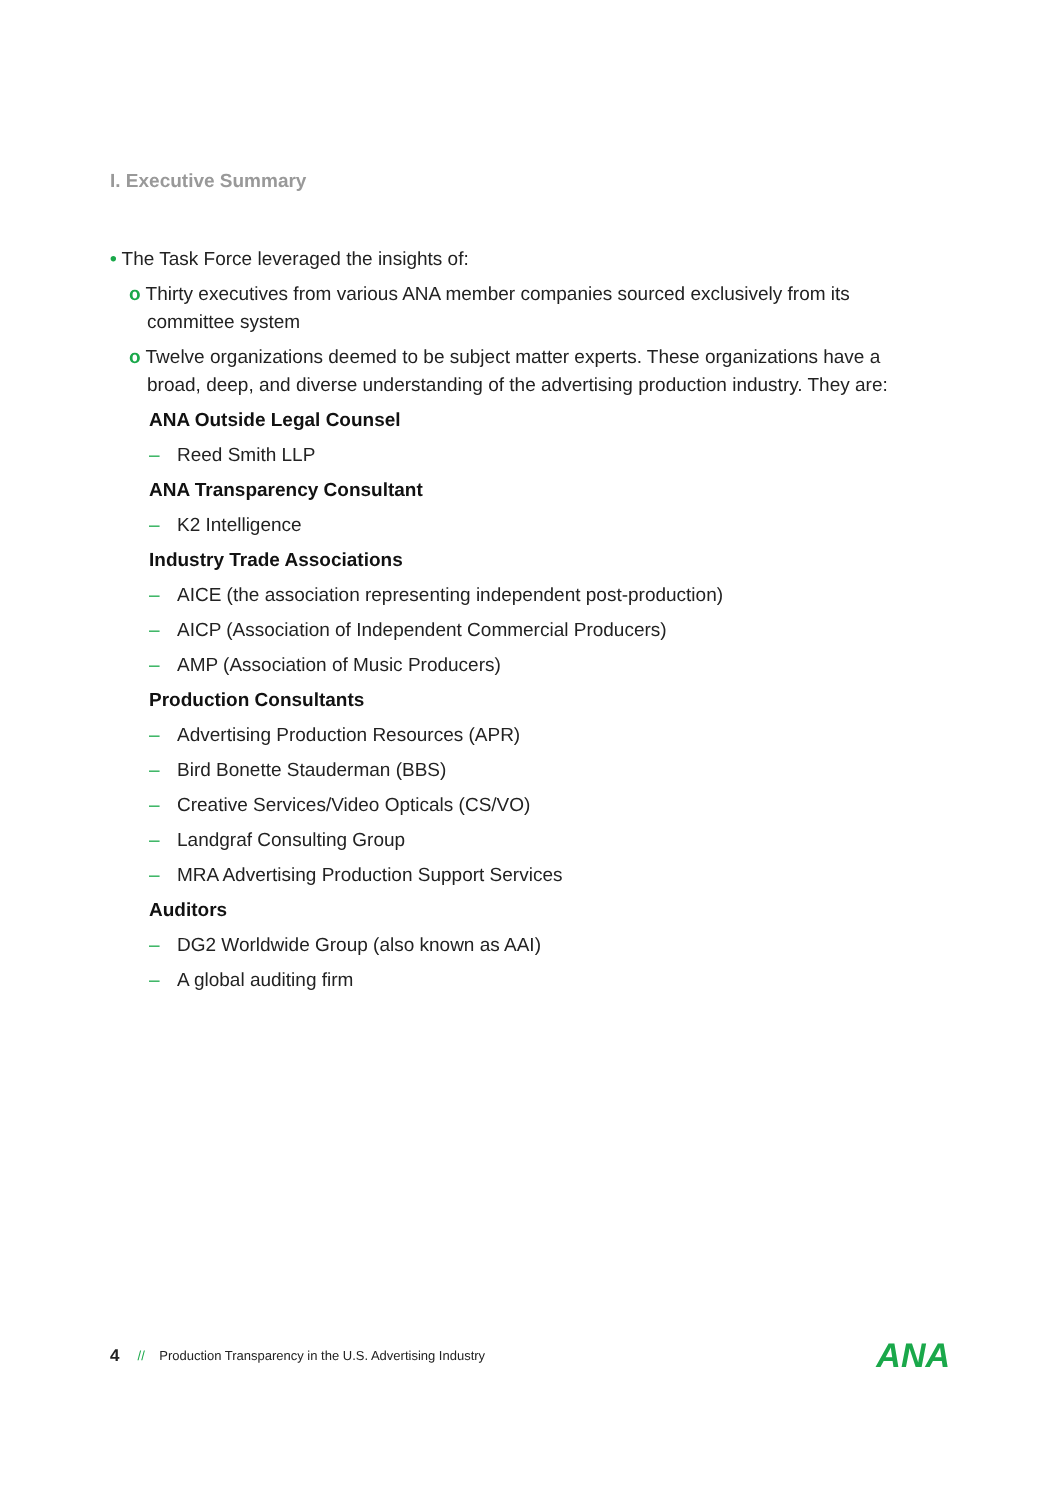I. Executive Summary
• The Task Force leveraged the insights of:
o Thirty executives from various ANA member companies sourced exclusively from its committee system
o Twelve organizations deemed to be subject matter experts. These organizations have a broad, deep, and diverse understanding of the advertising production industry. They are:
ANA Outside Legal Counsel
– Reed Smith LLP
ANA Transparency Consultant
– K2 Intelligence
Industry Trade Associations
– AICE (the association representing independent post-production)
– AICP (Association of Independent Commercial Producers)
– AMP (Association of Music Producers)
Production Consultants
– Advertising Production Resources (APR)
– Bird Bonette Stauderman (BBS)
– Creative Services/Video Opticals (CS/VO)
– Landgraf Consulting Group
– MRA Advertising Production Support Services
Auditors
– DG2 Worldwide Group (also known as AAI)
– A global auditing firm
4 // Production Transparency in the U.S. Advertising Industry ANA